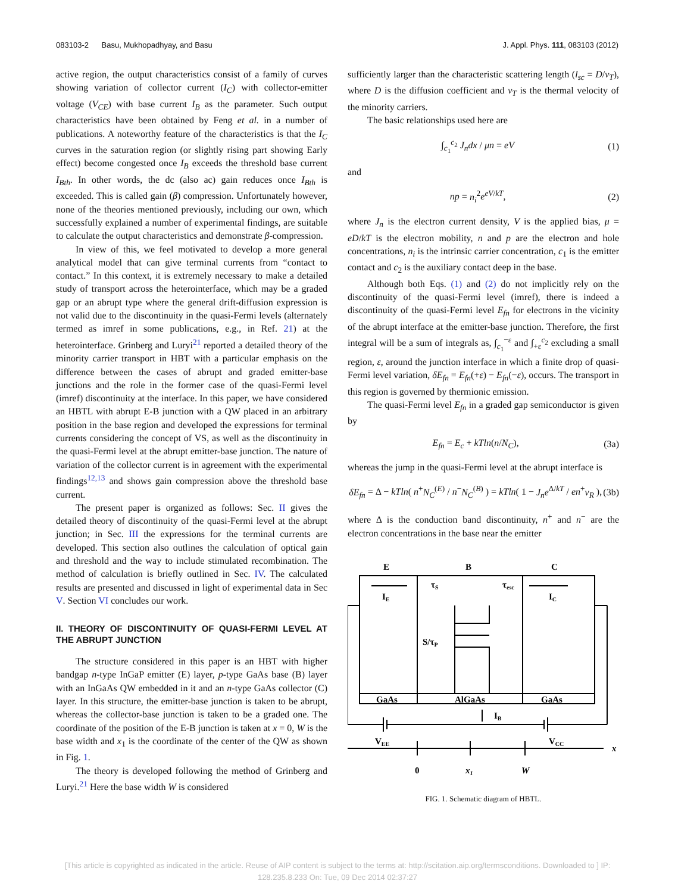083103-2 Basu, Mukhopadhyay, and Basu J. Appl. Phys. 111, 083103 (2012)
active region, the output characteristics consist of a family of curves showing variation of collector current (I<sub>C</sub>) with collector-emitter voltage (V<sub>CE</sub>) with base current I<sub>B</sub> as the parameter. Such output characteristics have been obtained by Feng et al. in a number of publications. A noteworthy feature of the characteristics is that the I<sub>C</sub> curves in the saturation region (or slightly rising part showing Early effect) become congested once I<sub>B</sub> exceeds the threshold base current I<sub>Bth</sub>. In other words, the dc (also ac) gain reduces once I<sub>Bth</sub> is exceeded. This is called gain (β) compression. Unfortunately however, none of the theories mentioned previously, including our own, which successfully explained a number of experimental findings, are suitable to calculate the output characteristics and demonstrate β-compression.
In view of this, we feel motivated to develop a more general analytical model that can give terminal currents from “contact to contact.” In this context, it is extremely necessary to make a detailed study of transport across the heterointerface, which may be a graded gap or an abrupt type where the general drift-diffusion expression is not valid due to the discontinuity in the quasi-Fermi levels (alternately termed as imref in some publications, e.g., in Ref. 21) at the heterointerface. Grinberg and Luryi<sup>21</sup> reported a detailed theory of the minority carrier transport in HBT with a particular emphasis on the difference between the cases of abrupt and graded emitter-base junctions and the role in the former case of the quasi-Fermi level (imref) discontinuity at the interface. In this paper, we have considered an HBTL with abrupt E-B junction with a QW placed in an arbitrary position in the base region and developed the expressions for terminal currents considering the concept of VS, as well as the discontinuity in the quasi-Fermi level at the abrupt emitter-base junction. The nature of variation of the collector current is in agreement with the experimental findings<sup>12,13</sup> and shows gain compression above the threshold base current.
The present paper is organized as follows: Sec. II gives the detailed theory of discontinuity of the quasi-Fermi level at the abrupt junction; in Sec. III the expressions for the terminal currents are developed. This section also outlines the calculation of optical gain and threshold and the way to include stimulated recombination. The method of calculation is briefly outlined in Sec. IV. The calculated results are presented and discussed in light of experimental data in Sec V. Section VI concludes our work.
II. THEORY OF DISCONTINUITY OF QUASI-FERMI LEVEL AT THE ABRUPT JUNCTION
The structure considered in this paper is an HBT with higher bandgap n-type InGaP emitter (E) layer, p-type GaAs base (B) layer with an InGaAs QW embedded in it and an n-type GaAs collector (C) layer. In this structure, the emitter-base junction is taken to be abrupt, whereas the collector-base junction is taken to be a graded one. The coordinate of the position of the E-B junction is taken at x = 0, W is the base width and x<sub>1</sub> is the coordinate of the center of the QW as shown in Fig. 1.
The theory is developed following the method of Grinberg and Luryi.<sup>21</sup> Here the base width W is considered
sufficiently larger than the characteristic scattering length (l<sub>sc</sub> = D/v<sub>T</sub>), where D is the diffusion coefficient and v<sub>T</sub> is the thermal velocity of the minority carriers.
The basic relationships used here are
∫<sub>c<sub>1</sub></sub><sup>c<sub>2</sub></sup> J<sub>n</sub>dx / μn = eV (1)
and
np = n<sub>i</sub><sup>2</sup>e<sup>eV/kT</sup>, (2)
where J<sub>n</sub> is the electron current density, V is the applied bias, μ = eD/kT is the electron mobility, n and p are the electron and hole concentrations, n<sub>i</sub> is the intrinsic carrier concentration, c<sub>1</sub> is the emitter contact and c<sub>2</sub> is the auxiliary contact deep in the base.
Although both Eqs. (1) and (2) do not implicitly rely on the discontinuity of the quasi-Fermi level (imref), there is indeed a discontinuity of the quasi-Fermi level E<sub>fn</sub> for electrons in the vicinity of the abrupt interface at the emitter-base junction. Therefore, the first integral will be a sum of integrals as, ∫<sub>c<sub>1</sub></sub><sup>−ε</sup> and ∫<sub>+ε</sub><sup>c<sub>2</sub></sup> excluding a small region, ε, around the junction interface in which a finite drop of quasi-Fermi level variation, δE<sub>fn</sub> = E<sub>fn</sub>(+ε) − E<sub>fn</sub>(−ε), occurs. The transport in this region is governed by thermionic emission.
The quasi-Fermi level E<sub>fn</sub> in a graded gap semiconductor is given by
E<sub>fn</sub> = E<sub>c</sub> + kTln(n/N<sub>C</sub>), (3a)
whereas the jump in the quasi-Fermi level at the abrupt interface is
δE<sub>fn</sub> = Δ − kTln( n<sup>+</sup>N<sub>C</sub><sup>(E)</sup> / n<sup>−</sup>N<sub>C</sub><sup>(B)</sup> ) = kTln( 1 − J<sub>n</sub>e<sup>Δ/kT</sup> / en<sup>+</sup>v<sub>R</sub> ), (3b)
where Δ is the conduction band discontinuity, n<sup>+</sup> and n<sup>−</sup> are the electron concentrations in the base near the emitter
E
B
C
IE
τS
τesc
IC
S/τP
GaAs
AlGaAs
GaAs
IB
VEE
VCC
x
0
x1
W
FIG. 1. Schematic diagram of HBTL.
[This article is copyrighted as indicated in the article. Reuse of AIP content is subject to the terms at: http://scitation.aip.org/termsconditions. Downloaded to ] IP:
128.235.8.233 On: Tue, 09 Dec 2014 02:37:27